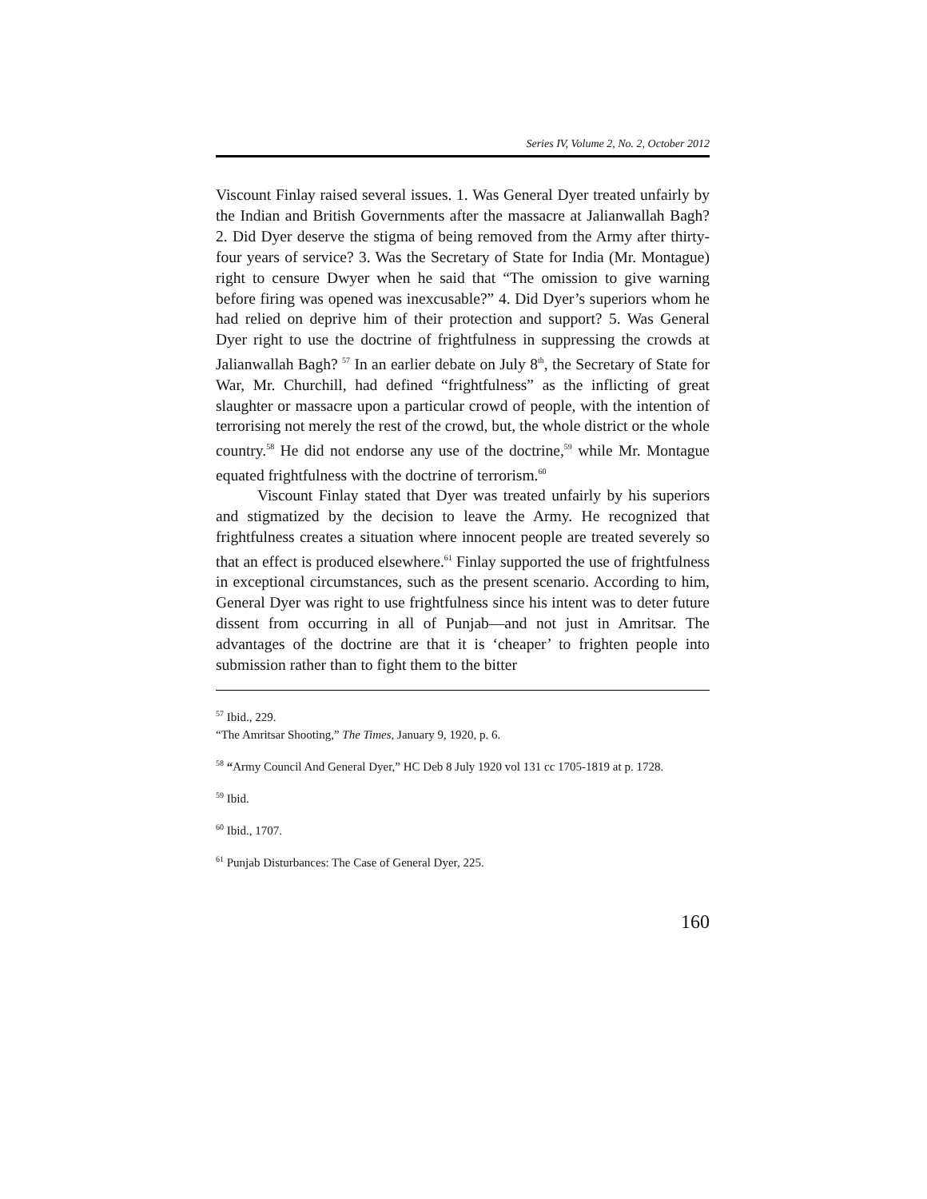Series IV, Volume 2, No. 2, October 2012
Viscount Finlay raised several issues. 1. Was General Dyer treated unfairly by the Indian and British Governments after the massacre at Jalianwallah Bagh? 2. Did Dyer deserve the stigma of being removed from the Army after thirty-four years of service? 3. Was the Secretary of State for India (Mr. Montague) right to censure Dwyer when he said that “The omission to give warning before firing was opened was inexcusable?” 4. Did Dyer’s superiors whom he had relied on deprive him of their protection and support? 5. Was General Dyer right to use the doctrine of frightfulness in suppressing the crowds at Jalianwallah Bagh? <sup>57</sup> In an earlier debate on July 8<sup>th</sup>, the Secretary of State for War, Mr. Churchill, had defined “frightfulness” as the inflicting of great slaughter or massacre upon a particular crowd of people, with the intention of terrorising not merely the rest of the crowd, but, the whole district or the whole country.<sup>58</sup> He did not endorse any use of the doctrine,<sup>59</sup> while Mr. Montague equated frightfulness with the doctrine of terrorism.<sup>60</sup>
Viscount Finlay stated that Dyer was treated unfairly by his superiors and stigmatized by the decision to leave the Army. He recognized that frightfulness creates a situation where innocent people are treated severely so that an effect is produced elsewhere.<sup>61</sup> Finlay supported the use of frightfulness in exceptional circumstances, such as the present scenario. According to him, General Dyer was right to use frightfulness since his intent was to deter future dissent from occurring in all of Punjab—and not just in Amritsar. The advantages of the doctrine are that it is ‘cheaper’ to frighten people into submission rather than to fight them to the bitter
<sup>57</sup> Ibid., 229.
“The Amritsar Shooting,” The Times, January 9, 1920, p. 6.
<sup>58</sup> “Army Council And General Dyer,” HC Deb 8 July 1920 vol 131 cc 1705-1819 at p. 1728.
<sup>59</sup> Ibid.
<sup>60</sup> Ibid., 1707.
<sup>61</sup> Punjab Disturbances: The Case of General Dyer, 225.
160